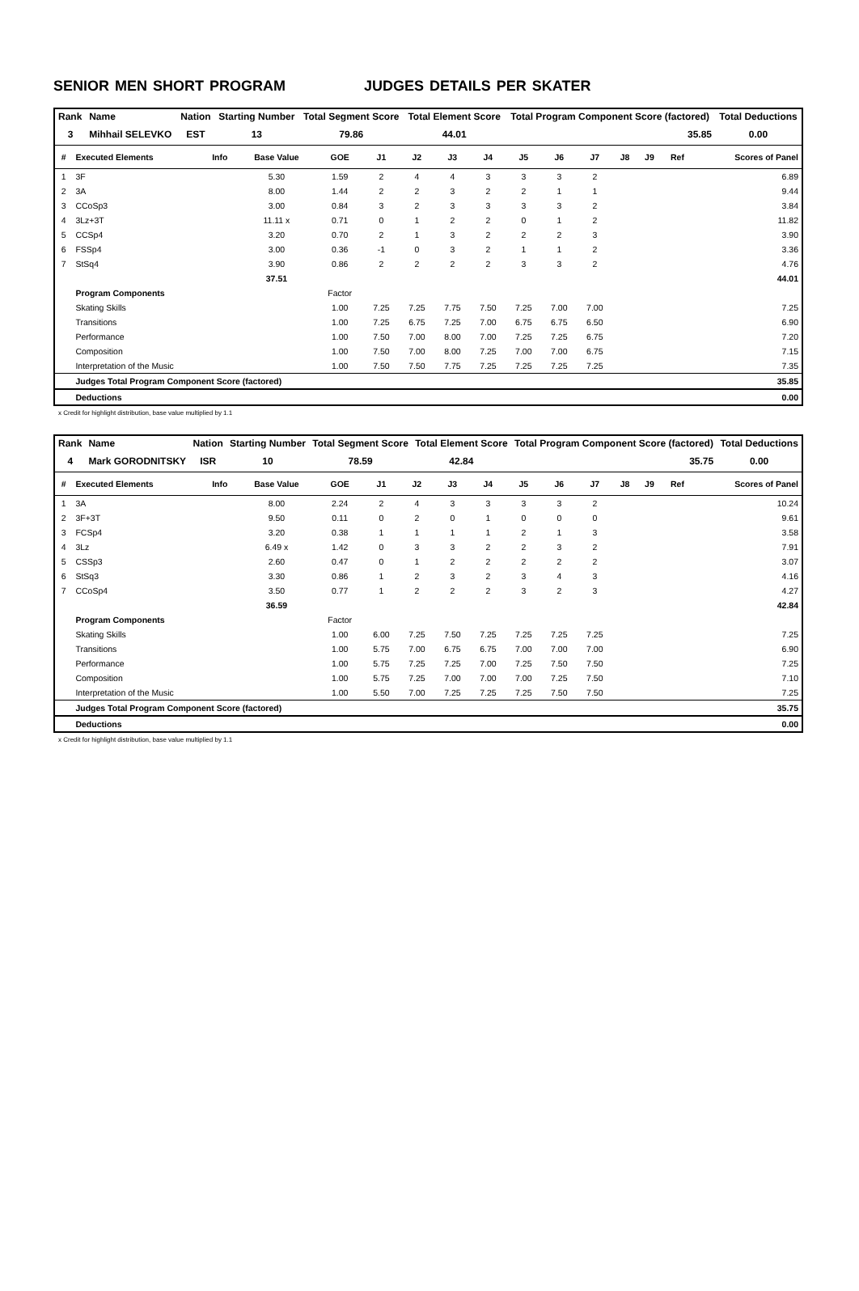SENIOR MEN SHORT PROGRAM JUDGES DETAILS PER SKATER
| Rank | Name | Nation | Starting Number | Total Segment Score | Total Element Score | Total Program Component Score (factored) | Total Deductions |
| --- | --- | --- | --- | --- | --- | --- | --- |
| 3 | Mihhail SELEVKO | EST | 13 | 79.86 | 44.01 | 35.85 | 0.00 |
| # | Executed Elements | Info | Base Value | GOE | J1 | J2 | J3 | J4 | J5 | J6 | J7 | J8 | J9 | Ref | Scores of Panel |
| --- | --- | --- | --- | --- | --- | --- | --- | --- | --- | --- | --- | --- | --- | --- | --- |
| 1 | 3F | | 5.30 | 1.59 | 2 | 4 | 4 | 3 | 3 | 3 | 2 | | | | 6.89 |
| 2 | 3A | | 8.00 | 1.44 | 2 | 2 | 3 | 2 | 2 | 1 | 1 | | | | 9.44 |
| 3 | CCoSp3 | | 3.00 | 0.84 | 3 | 2 | 3 | 3 | 3 | 3 | 2 | | | | 3.84 |
| 4 | 3Lz+3T | | 11.11 x | 0.71 | 0 | 1 | 2 | 2 | 0 | 1 | 2 | | | | 11.82 |
| 5 | CCSp4 | | 3.20 | 0.70 | 2 | 1 | 3 | 2 | 2 | 2 | 3 | | | | 3.90 |
| 6 | FSSp4 | | 3.00 | 0.36 | -1 | 0 | 3 | 2 | 1 | 1 | 2 | | | | 3.36 |
| 7 | StSq4 | | 3.90 | 0.86 | 2 | 2 | 2 | 2 | 3 | 3 | 2 | | | | 4.76 |
| | | | 37.51 | | | | | | | | | | | | 44.01 |
| | Program Components | | | Factor | | | | | | | | | | | |
| | Skating Skills | | | 1.00 | 7.25 | 7.25 | 7.75 | 7.50 | 7.25 | 7.00 | 7.00 | | | | 7.25 |
| | Transitions | | | 1.00 | 7.25 | 6.75 | 7.25 | 7.00 | 6.75 | 6.75 | 6.50 | | | | 6.90 |
| | Performance | | | 1.00 | 7.50 | 7.00 | 8.00 | 7.00 | 7.25 | 7.25 | 6.75 | | | | 7.20 |
| | Composition | | | 1.00 | 7.50 | 7.00 | 8.00 | 7.25 | 7.00 | 7.00 | 6.75 | | | | 7.15 |
| | Interpretation of the Music | | | 1.00 | 7.50 | 7.50 | 7.75 | 7.25 | 7.25 | 7.25 | 7.25 | | | | 7.35 |
| | Judges Total Program Component Score (factored) | | | | | | | | | | | | | | 35.85 |
| | Deductions | | | | | | | | | | | | | | 0.00 |
x Credit for highlight distribution, base value multiplied by 1.1
| Rank | Name | Nation | Starting Number | Total Segment Score | Total Element Score | Total Program Component Score (factored) | Total Deductions |
| --- | --- | --- | --- | --- | --- | --- | --- |
| 4 | Mark GORODNITSKY | ISR | 10 | 78.59 | 42.84 | 35.75 | 0.00 |
| # | Executed Elements | Info | Base Value | GOE | J1 | J2 | J3 | J4 | J5 | J6 | J7 | J8 | J9 | Ref | Scores of Panel |
| --- | --- | --- | --- | --- | --- | --- | --- | --- | --- | --- | --- | --- | --- | --- | --- |
| 1 | 3A | | 8.00 | 2.24 | 2 | 4 | 3 | 3 | 3 | 3 | 2 | | | | 10.24 |
| 2 | 3F+3T | | 9.50 | 0.11 | 0 | 2 | 0 | 1 | 0 | 0 | 0 | | | | 9.61 |
| 3 | FCSp4 | | 3.20 | 0.38 | 1 | 1 | 1 | 1 | 2 | 1 | 3 | | | | 3.58 |
| 4 | 3Lz | | 6.49 x | 1.42 | 0 | 3 | 3 | 2 | 2 | 3 | 2 | | | | 7.91 |
| 5 | CSSp3 | | 2.60 | 0.47 | 0 | 1 | 2 | 2 | 2 | 2 | 2 | | | | 3.07 |
| 6 | StSq3 | | 3.30 | 0.86 | 1 | 2 | 3 | 2 | 3 | 4 | 3 | | | | 4.16 |
| 7 | CCoSp4 | | 3.50 | 0.77 | 1 | 2 | 2 | 2 | 3 | 2 | 3 | | | | 4.27 |
| | | | 36.59 | | | | | | | | | | | | 42.84 |
| | Program Components | | | Factor | | | | | | | | | | | |
| | Skating Skills | | | 1.00 | 6.00 | 7.25 | 7.50 | 7.25 | 7.25 | 7.25 | 7.25 | | | | 7.25 |
| | Transitions | | | 1.00 | 5.75 | 7.00 | 6.75 | 6.75 | 7.00 | 7.00 | 7.00 | | | | 6.90 |
| | Performance | | | 1.00 | 5.75 | 7.25 | 7.25 | 7.00 | 7.25 | 7.50 | 7.50 | | | | 7.25 |
| | Composition | | | 1.00 | 5.75 | 7.25 | 7.00 | 7.00 | 7.00 | 7.25 | 7.50 | | | | 7.10 |
| | Interpretation of the Music | | | 1.00 | 5.50 | 7.00 | 7.25 | 7.25 | 7.25 | 7.50 | 7.50 | | | | 7.25 |
| | Judges Total Program Component Score (factored) | | | | | | | | | | | | | | 35.75 |
| | Deductions | | | | | | | | | | | | | | 0.00 |
x Credit for highlight distribution, base value multiplied by 1.1